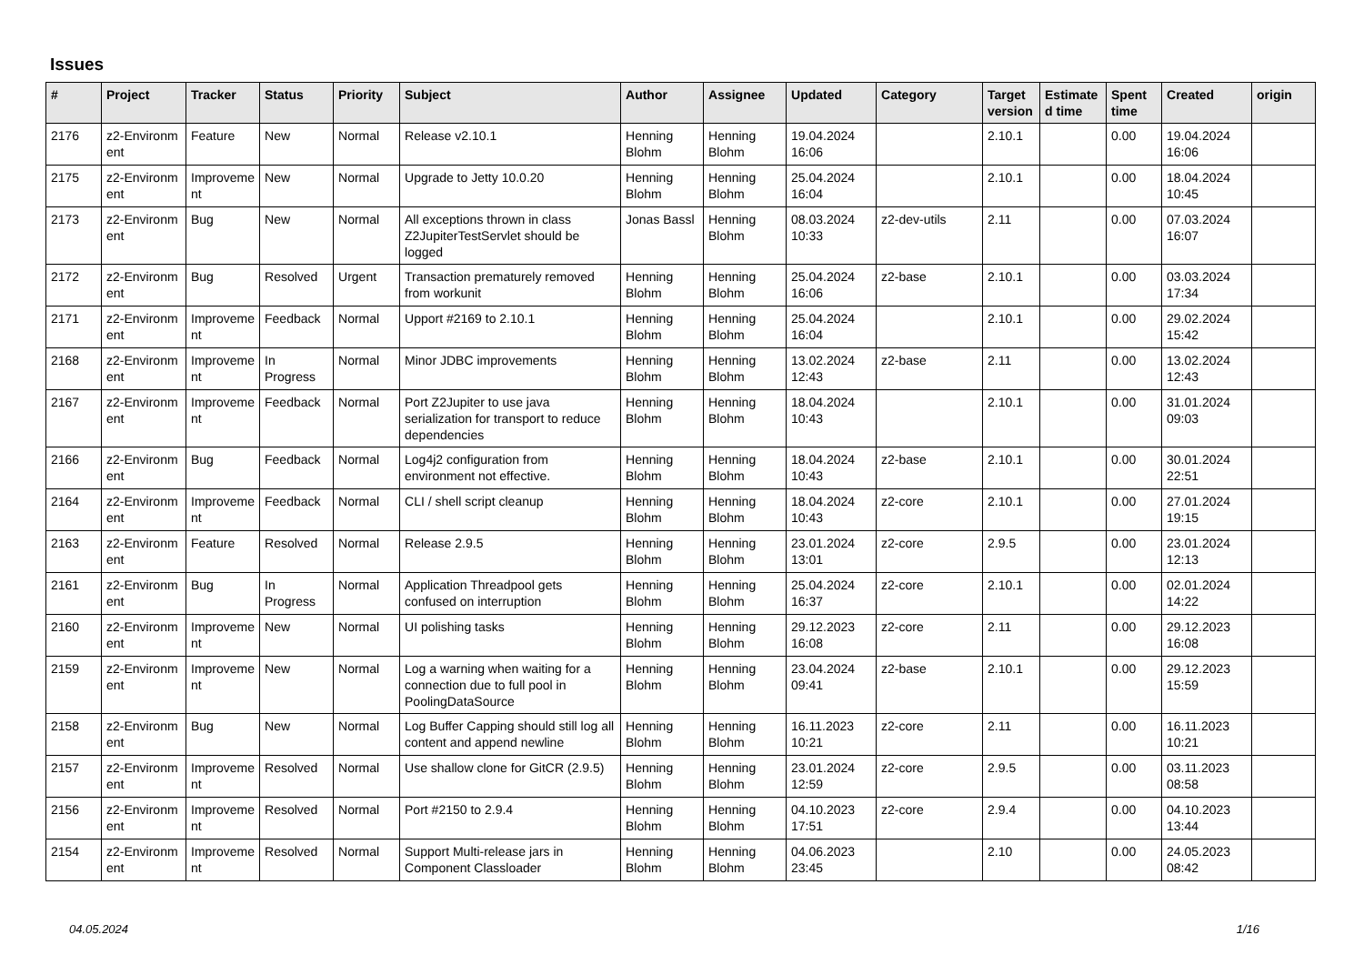Issues
| # | Project | Tracker | Status | Priority | Subject | Author | Assignee | Updated | Category | Target version | Estimate d time | Spent time | Created | origin |
| --- | --- | --- | --- | --- | --- | --- | --- | --- | --- | --- | --- | --- | --- | --- |
| 2176 | z2-Environm ent | Feature | New | Normal | Release v2.10.1 | Henning Blohm | Henning Blohm | 19.04.2024 16:06 | | 2.10.1 | | 0.00 | 19.04.2024 16:06 | |
| 2175 | z2-Environm ent | Improveme nt | New | Normal | Upgrade to Jetty 10.0.20 | Henning Blohm | Henning Blohm | 25.04.2024 16:04 | | 2.10.1 | | 0.00 | 18.04.2024 10:45 | |
| 2173 | z2-Environm ent | Bug | New | Normal | All exceptions thrown in class Z2JupiterTestServlet should be logged | Jonas Bassl | Henning Blohm | 08.03.2024 10:33 | z2-dev-utils | 2.11 | | 0.00 | 07.03.2024 16:07 | |
| 2172 | z2-Environm ent | Bug | Resolved | Urgent | Transaction prematurely removed from workunit | Henning Blohm | Henning Blohm | 25.04.2024 16:06 | z2-base | 2.10.1 | | 0.00 | 03.03.2024 17:34 | |
| 2171 | z2-Environm ent | Improveme nt | Feedback | Normal | Upport #2169 to 2.10.1 | Henning Blohm | Henning Blohm | 25.04.2024 16:04 | | 2.10.1 | | 0.00 | 29.02.2024 15:42 | |
| 2168 | z2-Environm ent | Improveme nt | In Progress | Normal | Minor JDBC improvements | Henning Blohm | Henning Blohm | 13.02.2024 12:43 | z2-base | 2.11 | | 0.00 | 13.02.2024 12:43 | |
| 2167 | z2-Environm ent | Improveme nt | Feedback | Normal | Port Z2Jupiter to use java serialization for transport to reduce dependencies | Henning Blohm | Henning Blohm | 18.04.2024 10:43 | | 2.10.1 | | 0.00 | 31.01.2024 09:03 | |
| 2166 | z2-Environm ent | Bug | Feedback | Normal | Log4j2 configuration from environment not effective. | Henning Blohm | Henning Blohm | 18.04.2024 10:43 | z2-base | 2.10.1 | | 0.00 | 30.01.2024 22:51 | |
| 2164 | z2-Environm ent | Improveme nt | Feedback | Normal | CLI / shell script cleanup | Henning Blohm | Henning Blohm | 18.04.2024 10:43 | z2-core | 2.10.1 | | 0.00 | 27.01.2024 19:15 | |
| 2163 | z2-Environm ent | Feature | Resolved | Normal | Release 2.9.5 | Henning Blohm | Henning Blohm | 23.01.2024 13:01 | z2-core | 2.9.5 | | 0.00 | 23.01.2024 12:13 | |
| 2161 | z2-Environm ent | Bug | In Progress | Normal | Application Threadpool gets confused on interruption | Henning Blohm | Henning Blohm | 25.04.2024 16:37 | z2-core | 2.10.1 | | 0.00 | 02.01.2024 14:22 | |
| 2160 | z2-Environm ent | Improveme nt | New | Normal | UI polishing tasks | Henning Blohm | Henning Blohm | 29.12.2023 16:08 | z2-core | 2.11 | | 0.00 | 29.12.2023 16:08 | |
| 2159 | z2-Environm ent | Improveme nt | New | Normal | Log a warning when waiting for a connection due to full pool in PoolingDataSource | Henning Blohm | Henning Blohm | 23.04.2024 09:41 | z2-base | 2.10.1 | | 0.00 | 29.12.2023 15:59 | |
| 2158 | z2-Environm ent | Bug | New | Normal | Log Buffer Capping should still log all content and append newline | Henning Blohm | Henning Blohm | 16.11.2023 10:21 | z2-core | 2.11 | | 0.00 | 16.11.2023 10:21 | |
| 2157 | z2-Environm ent | Improveme nt | Resolved | Normal | Use shallow clone for GitCR (2.9.5) | Henning Blohm | Henning Blohm | 23.01.2024 12:59 | z2-core | 2.9.5 | | 0.00 | 03.11.2023 08:58 | |
| 2156 | z2-Environm ent | Improveme nt | Resolved | Normal | Port #2150 to 2.9.4 | Henning Blohm | Henning Blohm | 04.10.2023 17:51 | z2-core | 2.9.4 | | 0.00 | 04.10.2023 13:44 | |
| 2154 | z2-Environm ent | Improveme nt | Resolved | Normal | Support Multi-release jars in Component Classloader | Henning Blohm | Henning Blohm | 04.06.2023 23:45 | | 2.10 | | 0.00 | 24.05.2023 08:42 | |
04.05.2024 1/16